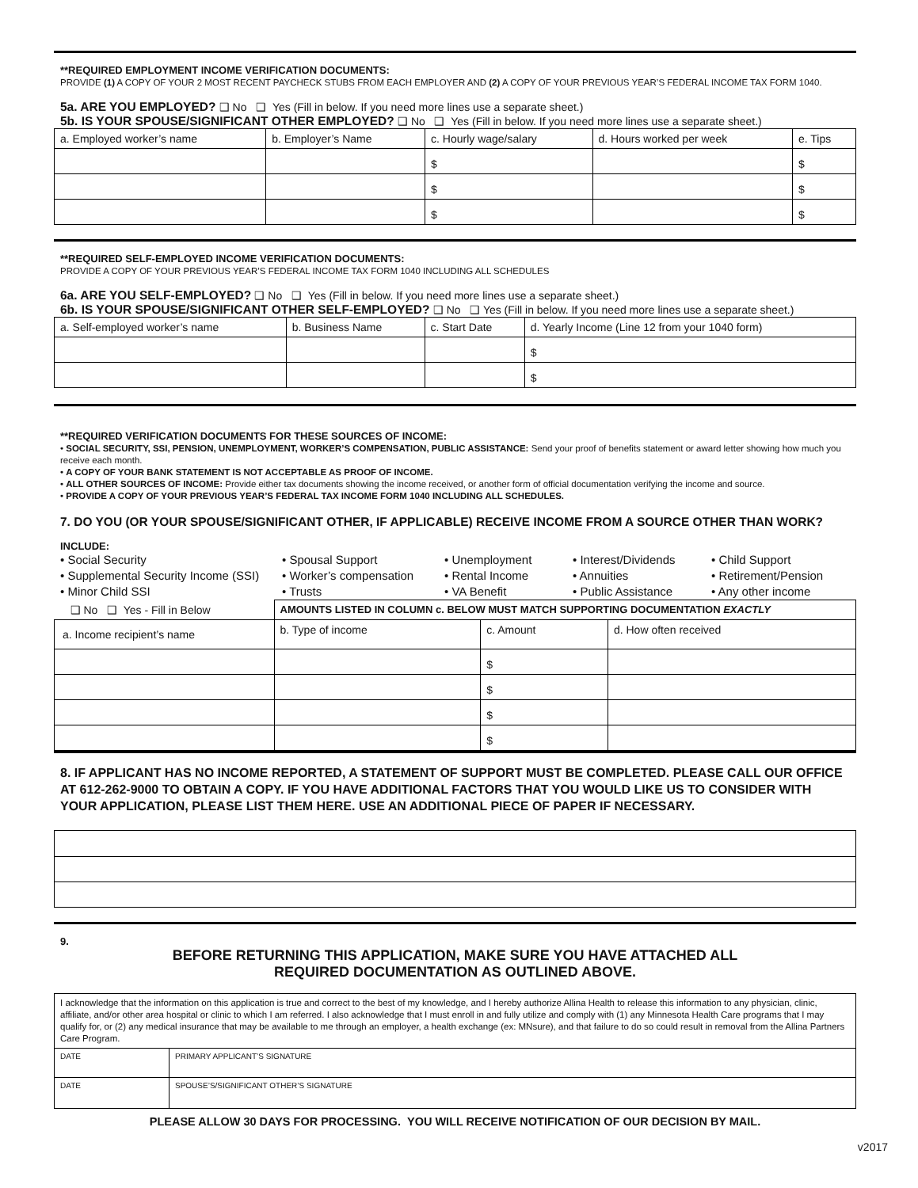**REQUIRED EMPLOYMENT INCOME VERIFICATION DOCUMENTS:
PROVIDE (1) A COPY OF YOUR 2 MOST RECENT PAYCHECK STUBS FROM EACH EMPLOYER AND (2) A COPY OF YOUR PREVIOUS YEAR’S FEDERAL INCOME TAX FORM 1040.
5a. ARE YOU EMPLOYED? ❑ No ❑ Yes (Fill in below. If you need more lines use a separate sheet.)
5b. IS YOUR SPOUSE/SIGNIFICANT OTHER EMPLOYED? ❑ No ❑ Yes (Fill in below. If you need more lines use a separate sheet.)
| a. Employed worker’s name | b. Employer’s Name | c. Hourly wage/salary | d. Hours worked per week | e. Tips |
| --- | --- | --- | --- | --- |
| | | $ | | $ |
| | | $ | | $ |
| | | $ | | $ |
**REQUIRED SELF-EMPLOYED INCOME VERIFICATION DOCUMENTS:
PROVIDE A COPY OF YOUR PREVIOUS YEAR’S FEDERAL INCOME TAX FORM 1040 INCLUDING ALL SCHEDULES
6a. ARE YOU SELF-EMPLOYED? ❑ No ❑ Yes (Fill in below. If you need more lines use a separate sheet.)
6b. IS YOUR SPOUSE/SIGNIFICANT OTHER SELF-EMPLOYED? ❑ No ❑ Yes (Fill in below. If you need more lines use a separate sheet.)
| a. Self-employed worker’s name | b. Business Name | c. Start Date | d. Yearly Income (Line 12 from your 1040 form) |
| --- | --- | --- | --- |
| | | | $ |
| | | | $ |
**REQUIRED VERIFICATION DOCUMENTS FOR THESE SOURCES OF INCOME:
• SOCIAL SECURITY, SSI, PENSION, UNEMPLOYMENT, WORKER’S COMPENSATION, PUBLIC ASSISTANCE: Send your proof of benefits statement or award letter showing how much you receive each month.
• A COPY OF YOUR BANK STATEMENT IS NOT ACCEPTABLE AS PROOF OF INCOME.
• ALL OTHER SOURCES OF INCOME: Provide either tax documents showing the income received, or another form of official documentation verifying the income and source.
• PROVIDE A COPY OF YOUR PREVIOUS YEAR’S FEDERAL TAX INCOME FORM 1040 INCLUDING ALL SCHEDULES.
7. DO YOU (OR YOUR SPOUSE/SIGNIFICANT OTHER, IF APPLICABLE) RECEIVE INCOME FROM A SOURCE OTHER THAN WORK?
INCLUDE:
• Social Security
• Supplemental Security Income (SSI)
• Minor Child SSI
• Spousal Support
• Worker’s compensation
• Trusts
• Unemployment
• Rental Income
• VA Benefit
• Interest/Dividends
• Annuities
• Public Assistance
• Child Support
• Retirement/Pension
• Any other income
| ❑ No ❑ Yes - Fill in Below | AMOUNTS LISTED IN COLUMN c. BELOW MUST MATCH SUPPORTING DOCUMENTATION EXACTLY | | |
| a. Income recipient’s name | b. Type of income | c. Amount | d. How often received |
| | | $ | |
| | | $ | |
| | | $ | |
| | | $ | |
8. IF APPLICANT HAS NO INCOME REPORTED, A STATEMENT OF SUPPORT MUST BE COMPLETED. PLEASE CALL OUR OFFICE AT 612-262-9000 TO OBTAIN A COPY. IF YOU HAVE ADDITIONAL FACTORS THAT YOU WOULD LIKE US TO CONSIDER WITH YOUR APPLICATION, PLEASE LIST THEM HERE. USE AN ADDITIONAL PIECE OF PAPER IF NECESSARY.
9.
BEFORE RETURNING THIS APPLICATION, MAKE SURE YOU HAVE ATTACHED ALL
REQUIRED DOCUMENTATION AS OUTLINED ABOVE.
| I acknowledge that the information on this application is true and correct to the best of my knowledge, and I hereby authorize Allina Health to release this information to any physician, clinic, affiliate, and/or other area hospital or clinic to which I am referred. I also acknowledge that I must enroll in and fully utilize and comply with (1) any Minnesota Health Care programs that I may qualify for, or (2) any medical insurance that may be available to me through an employer, a health exchange (ex: MNsure), and that failure to do so could result in removal from the Allina Partners Care Program. | |
| DATE | PRIMARY APPLICANT’S SIGNATURE |
| DATE | SPOUSE’S/SIGNIFICANT OTHER’S SIGNATURE |
PLEASE ALLOW 30 DAYS FOR PROCESSING. YOU WILL RECEIVE NOTIFICATION OF OUR DECISION BY MAIL.
v2017